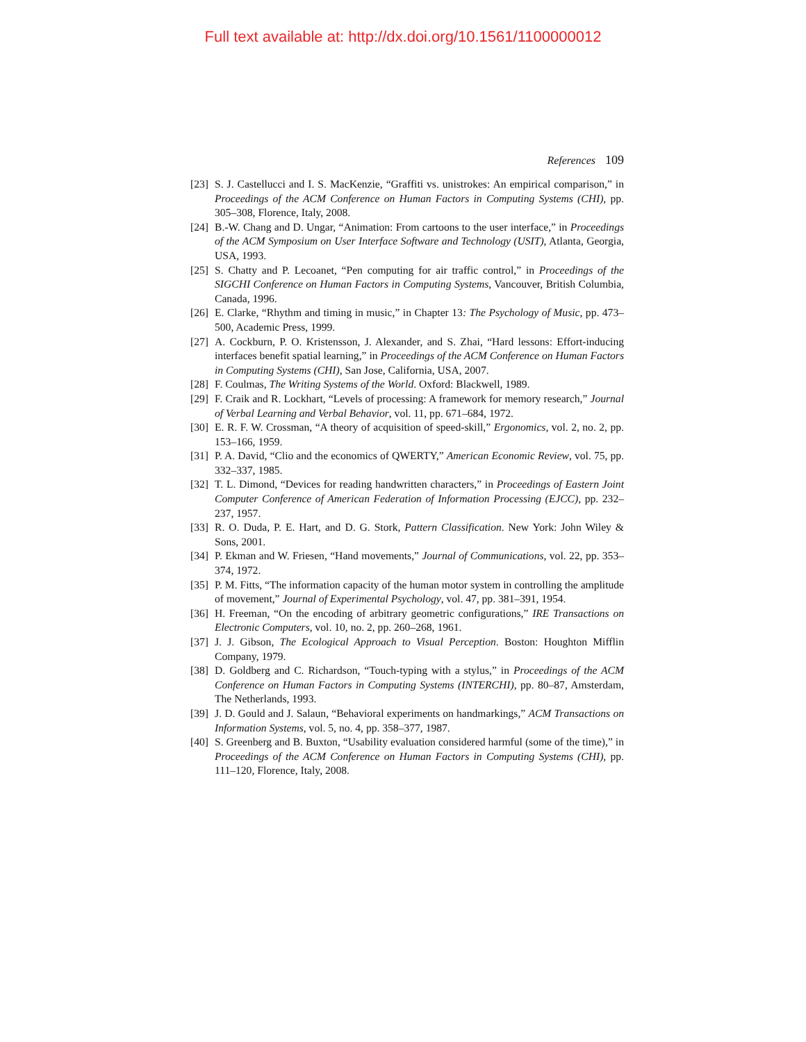Full text available at: http://dx.doi.org/10.1561/1100000012
References 109
[23]
S. J. Castellucci and I. S. MacKenzie, “Graffiti vs. unistrokes: An empirical comparison,” in Proceedings of the ACM Conference on Human Factors in Computing Systems (CHI), pp. 305–308, Florence, Italy, 2008.
[24]
B.-W. Chang and D. Ungar, “Animation: From cartoons to the user interface,” in Proceedings of the ACM Symposium on User Interface Software and Technology (USIT), Atlanta, Georgia, USA, 1993.
[25]
S. Chatty and P. Lecoanet, “Pen computing for air traffic control,” in Proceedings of the SIGCHI Conference on Human Factors in Computing Systems, Vancouver, British Columbia, Canada, 1996.
[26]
E. Clarke, “Rhythm and timing in music,” in Chapter 13: The Psychology of Music, pp. 473–500, Academic Press, 1999.
[27]
A. Cockburn, P. O. Kristensson, J. Alexander, and S. Zhai, “Hard lessons: Effort-inducing interfaces benefit spatial learning,” in Proceedings of the ACM Conference on Human Factors in Computing Systems (CHI), San Jose, California, USA, 2007.
[28]
F. Coulmas, The Writing Systems of the World. Oxford: Blackwell, 1989.
[29]
F. Craik and R. Lockhart, “Levels of processing: A framework for memory research,” Journal of Verbal Learning and Verbal Behavior, vol. 11, pp. 671–684, 1972.
[30]
E. R. F. W. Crossman, “A theory of acquisition of speed-skill,” Ergonomics, vol. 2, no. 2, pp. 153–166, 1959.
[31]
P. A. David, “Clio and the economics of QWERTY,” American Economic Review, vol. 75, pp. 332–337, 1985.
[32]
T. L. Dimond, “Devices for reading handwritten characters,” in Proceedings of Eastern Joint Computer Conference of American Federation of Information Processing (EJCC), pp. 232–237, 1957.
[33]
R. O. Duda, P. E. Hart, and D. G. Stork, Pattern Classification. New York: John Wiley & Sons, 2001.
[34]
P. Ekman and W. Friesen, “Hand movements,” Journal of Communications, vol. 22, pp. 353–374, 1972.
[35]
P. M. Fitts, “The information capacity of the human motor system in controlling the amplitude of movement,” Journal of Experimental Psychology, vol. 47, pp. 381–391, 1954.
[36]
H. Freeman, “On the encoding of arbitrary geometric configurations,” IRE Transactions on Electronic Computers, vol. 10, no. 2, pp. 260–268, 1961.
[37]
J. J. Gibson, The Ecological Approach to Visual Perception. Boston: Houghton Mifflin Company, 1979.
[38]
D. Goldberg and C. Richardson, “Touch-typing with a stylus,” in Proceedings of the ACM Conference on Human Factors in Computing Systems (INTERCHI), pp. 80–87, Amsterdam, The Netherlands, 1993.
[39]
J. D. Gould and J. Salaun, “Behavioral experiments on handmarkings,” ACM Transactions on Information Systems, vol. 5, no. 4, pp. 358–377, 1987.
[40]
S. Greenberg and B. Buxton, “Usability evaluation considered harmful (some of the time),” in Proceedings of the ACM Conference on Human Factors in Computing Systems (CHI), pp. 111–120, Florence, Italy, 2008.